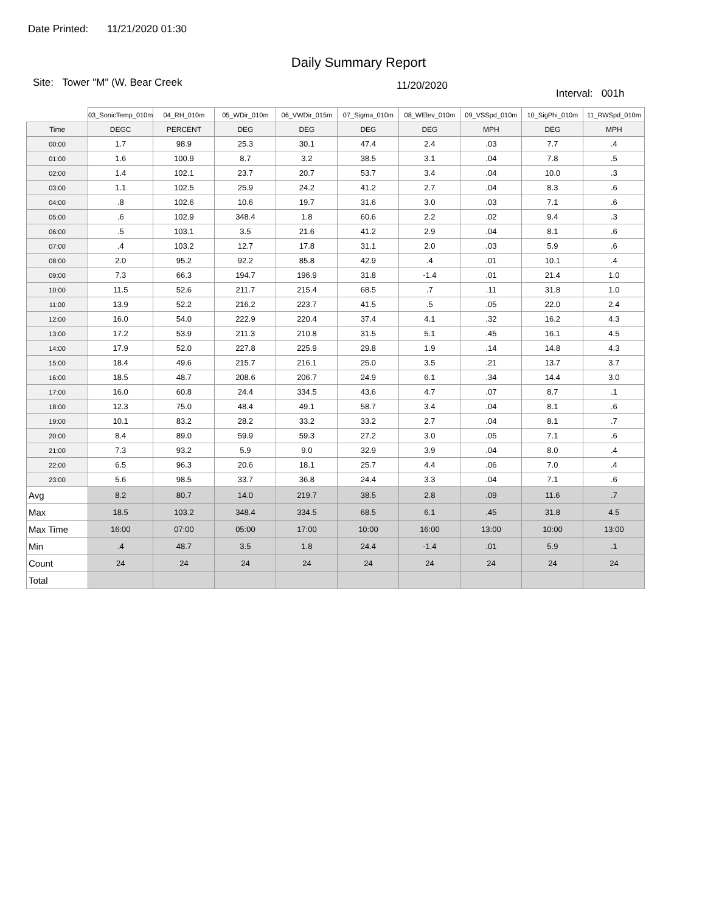Date Printed: 11/21/2020 01:30
Daily Summary Report
Site: Tower "M" (W. Bear Creek
11/20/2020
Interval: 001h
| | 03_SonicTemp_010m | 04_RH_010m | 05_WDir_010m | 06_VWDir_015m | 07_Sigma_010m | 08_WElev_010m | 09_VSSpd_010m | 10_SigPhi_010m | 11_RWSpd_010m |
| --- | --- | --- | --- | --- | --- | --- | --- | --- | --- |
| Time | DEGC | PERCENT | DEG | DEG | DEG | DEG | MPH | DEG | MPH |
| 00:00 | 1.7 | 98.9 | 25.3 | 30.1 | 47.4 | 2.4 | .03 | 7.7 | .4 |
| 01:00 | 1.6 | 100.9 | 8.7 | 3.2 | 38.5 | 3.1 | .04 | 7.8 | .5 |
| 02:00 | 1.4 | 102.1 | 23.7 | 20.7 | 53.7 | 3.4 | .04 | 10.0 | .3 |
| 03:00 | 1.1 | 102.5 | 25.9 | 24.2 | 41.2 | 2.7 | .04 | 8.3 | .6 |
| 04:00 | .8 | 102.6 | 10.6 | 19.7 | 31.6 | 3.0 | .03 | 7.1 | .6 |
| 05:00 | .6 | 102.9 | 348.4 | 1.8 | 60.6 | 2.2 | .02 | 9.4 | .3 |
| 06:00 | .5 | 103.1 | 3.5 | 21.6 | 41.2 | 2.9 | .04 | 8.1 | .6 |
| 07:00 | .4 | 103.2 | 12.7 | 17.8 | 31.1 | 2.0 | .03 | 5.9 | .6 |
| 08:00 | 2.0 | 95.2 | 92.2 | 85.8 | 42.9 | .4 | .01 | 10.1 | .4 |
| 09:00 | 7.3 | 66.3 | 194.7 | 196.9 | 31.8 | -1.4 | .01 | 21.4 | 1.0 |
| 10:00 | 11.5 | 52.6 | 211.7 | 215.4 | 68.5 | .7 | .11 | 31.8 | 1.0 |
| 11:00 | 13.9 | 52.2 | 216.2 | 223.7 | 41.5 | .5 | .05 | 22.0 | 2.4 |
| 12:00 | 16.0 | 54.0 | 222.9 | 220.4 | 37.4 | 4.1 | .32 | 16.2 | 4.3 |
| 13:00 | 17.2 | 53.9 | 211.3 | 210.8 | 31.5 | 5.1 | .45 | 16.1 | 4.5 |
| 14:00 | 17.9 | 52.0 | 227.8 | 225.9 | 29.8 | 1.9 | .14 | 14.8 | 4.3 |
| 15:00 | 18.4 | 49.6 | 215.7 | 216.1 | 25.0 | 3.5 | .21 | 13.7 | 3.7 |
| 16:00 | 18.5 | 48.7 | 208.6 | 206.7 | 24.9 | 6.1 | .34 | 14.4 | 3.0 |
| 17:00 | 16.0 | 60.8 | 24.4 | 334.5 | 43.6 | 4.7 | .07 | 8.7 | .1 |
| 18:00 | 12.3 | 75.0 | 48.4 | 49.1 | 58.7 | 3.4 | .04 | 8.1 | .6 |
| 19:00 | 10.1 | 83.2 | 28.2 | 33.2 | 33.2 | 2.7 | .04 | 8.1 | .7 |
| 20:00 | 8.4 | 89.0 | 59.9 | 59.3 | 27.2 | 3.0 | .05 | 7.1 | .6 |
| 21:00 | 7.3 | 93.2 | 5.9 | 9.0 | 32.9 | 3.9 | .04 | 8.0 | .4 |
| 22:00 | 6.5 | 96.3 | 20.6 | 18.1 | 25.7 | 4.4 | .06 | 7.0 | .4 |
| 23:00 | 5.6 | 98.5 | 33.7 | 36.8 | 24.4 | 3.3 | .04 | 7.1 | .6 |
| Avg | 8.2 | 80.7 | 14.0 | 219.7 | 38.5 | 2.8 | .09 | 11.6 | .7 |
| Max | 18.5 | 103.2 | 348.4 | 334.5 | 68.5 | 6.1 | .45 | 31.8 | 4.5 |
| Max Time | 16:00 | 07:00 | 05:00 | 17:00 | 10:00 | 16:00 | 13:00 | 10:00 | 13:00 |
| Min | .4 | 48.7 | 3.5 | 1.8 | 24.4 | -1.4 | .01 | 5.9 | .1 |
| Count | 24 | 24 | 24 | 24 | 24 | 24 | 24 | 24 | 24 |
| Total | | | | | | | | | |